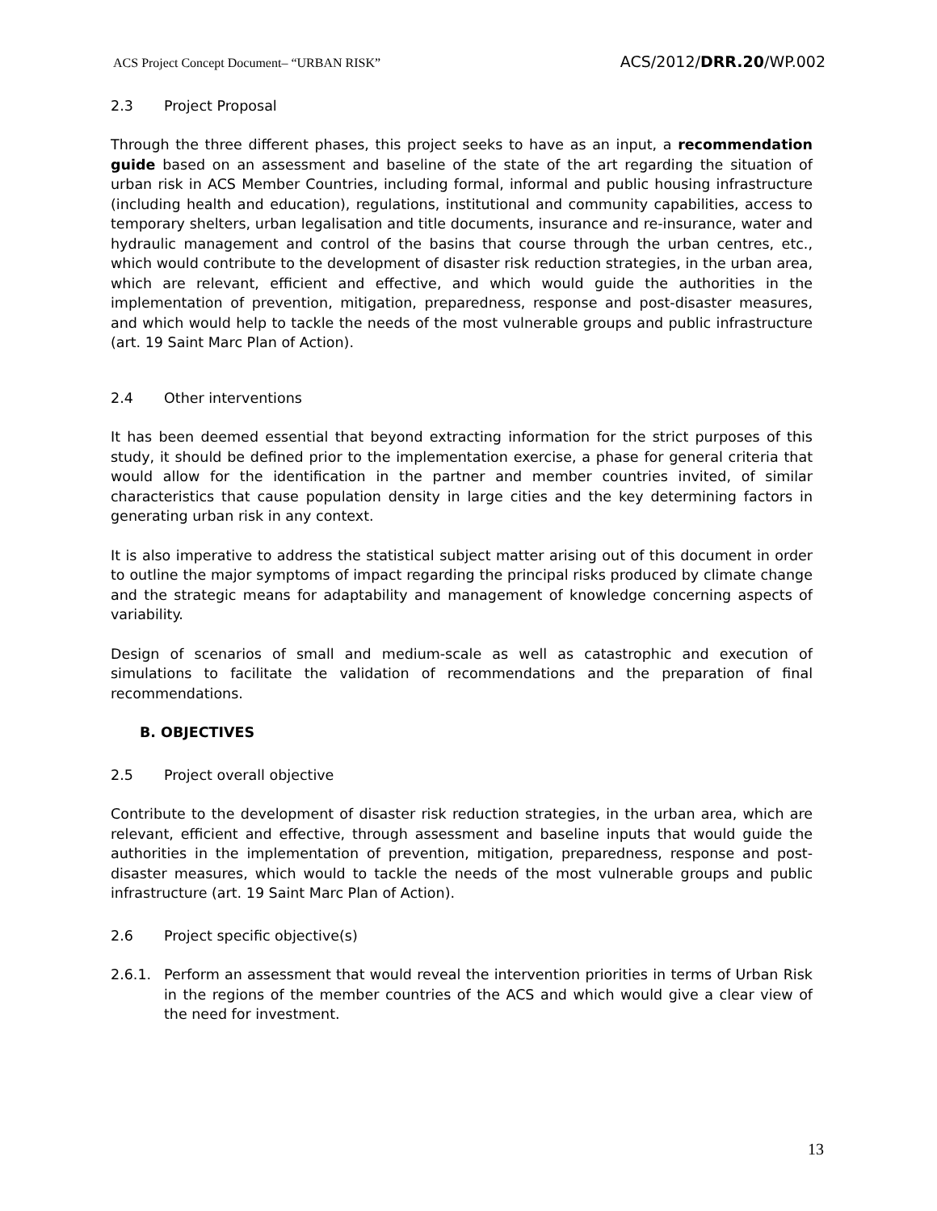ACS Project Concept Document– “URBAN RISK” ACS/2012/DRR.20/WP.002
2.3 Project Proposal
Through the three different phases, this project seeks to have as an input, a recommendation guide based on an assessment and baseline of the state of the art regarding the situation of urban risk in ACS Member Countries, including formal, informal and public housing infrastructure (including health and education), regulations, institutional and community capabilities, access to temporary shelters, urban legalisation and title documents, insurance and re-insurance, water and hydraulic management and control of the basins that course through the urban centres, etc., which would contribute to the development of disaster risk reduction strategies, in the urban area, which are relevant, efficient and effective, and which would guide the authorities in the implementation of prevention, mitigation, preparedness, response and post-disaster measures, and which would help to tackle the needs of the most vulnerable groups and public infrastructure (art. 19 Saint Marc Plan of Action).
2.4 Other interventions
It has been deemed essential that beyond extracting information for the strict purposes of this study, it should be defined prior to the implementation exercise, a phase for general criteria that would allow for the identification in the partner and member countries invited, of similar characteristics that cause population density in large cities and the key determining factors in generating urban risk in any context.
It is also imperative to address the statistical subject matter arising out of this document in order to outline the major symptoms of impact regarding the principal risks produced by climate change and the strategic means for adaptability and management of knowledge concerning aspects of variability.
Design of scenarios of small and medium-scale as well as catastrophic and execution of simulations to facilitate the validation of recommendations and the preparation of final recommendations.
B. OBJECTIVES
2.5 Project overall objective
Contribute to the development of disaster risk reduction strategies, in the urban area, which are relevant, efficient and effective, through assessment and baseline inputs that would guide the authorities in the implementation of prevention, mitigation, preparedness, response and post-disaster measures, which would to tackle the needs of the most vulnerable groups and public infrastructure (art. 19 Saint Marc Plan of Action).
2.6 Project specific objective(s)
2.6.1. Perform an assessment that would reveal the intervention priorities in terms of Urban Risk in the regions of the member countries of the ACS and which would give a clear view of the need for investment.
13